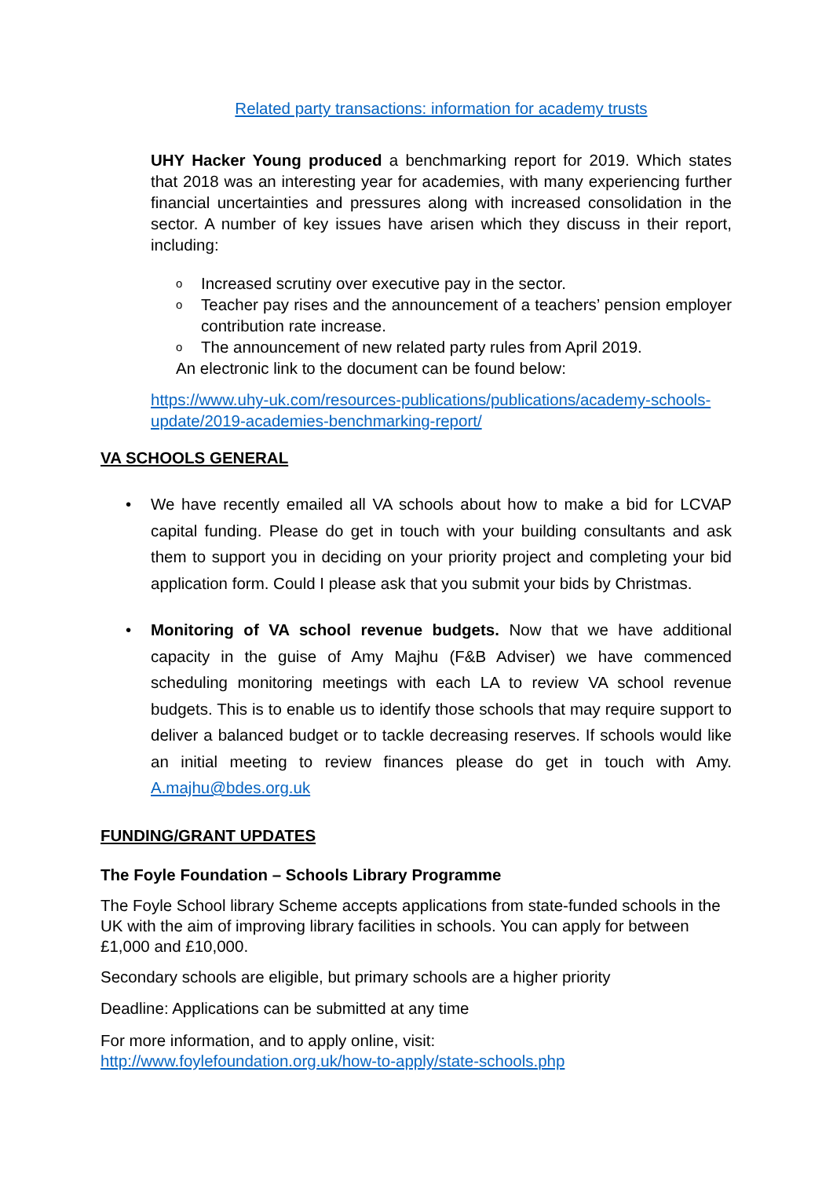Related party transactions: information for academy trusts
UHY Hacker Young produced a benchmarking report for 2019. Which states that 2018 was an interesting year for academies, with many experiencing further financial uncertainties and pressures along with increased consolidation in the sector. A number of key issues have arisen which they discuss in their report, including:
o Increased scrutiny over executive pay in the sector.
o Teacher pay rises and the announcement of a teachers’ pension employer contribution rate increase.
o The announcement of new related party rules from April 2019.
An electronic link to the document can be found below:
https://www.uhy-uk.com/resources-publications/publications/academy-schools-update/2019-academies-benchmarking-report/
VA SCHOOLS GENERAL
• We have recently emailed all VA schools about how to make a bid for LCVAP capital funding. Please do get in touch with your building consultants and ask them to support you in deciding on your priority project and completing your bid application form. Could I please ask that you submit your bids by Christmas.
• Monitoring of VA school revenue budgets. Now that we have additional capacity in the guise of Amy Majhu (F&B Adviser) we have commenced scheduling monitoring meetings with each LA to review VA school revenue budgets. This is to enable us to identify those schools that may require support to deliver a balanced budget or to tackle decreasing reserves. If schools would like an initial meeting to review finances please do get in touch with Amy. A.majhu@bdes.org.uk
FUNDING/GRANT UPDATES
The Foyle Foundation – Schools Library Programme
The Foyle School library Scheme accepts applications from state-funded schools in the UK with the aim of improving library facilities in schools. You can apply for between £1,000 and £10,000.
Secondary schools are eligible, but primary schools are a higher priority
Deadline: Applications can be submitted at any time
For more information, and to apply online, visit:
http://www.foylefoundation.org.uk/how-to-apply/state-schools.php